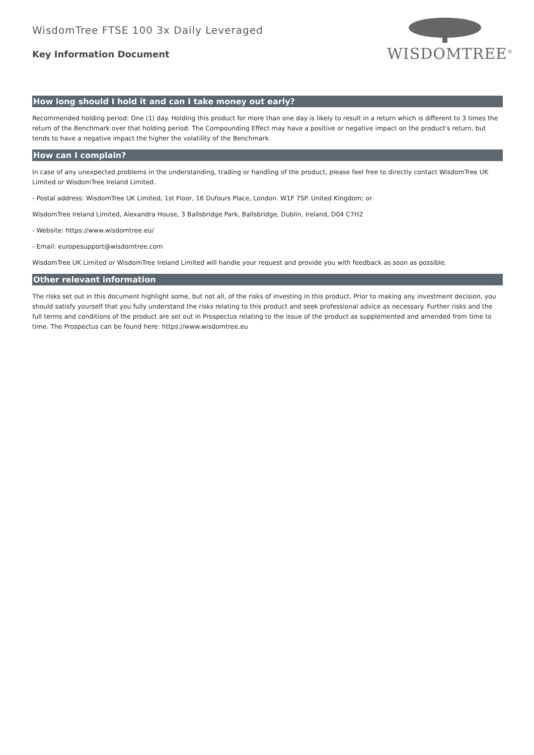WisdomTree FTSE 100 3x Daily Leveraged
Key Information Document
WISDOMTREE<sup>®</sup>
How long should I hold it and can I take money out early?
Recommended holding period: One (1) day. Holding this product for more than one day is likely to result in a return which is different to 3 times the return of the Benchmark over that holding period. The Compounding Effect may have a positive or negative impact on the product's return, but tends to have a negative impact the higher the volatility of the Benchmark.
How can I complain?
In case of any unexpected problems in the understanding, trading or handling of the product, please feel free to directly contact WisdomTree UK Limited or WisdomTree Ireland Limited.
- Postal address: WisdomTree UK Limited, 1st Floor, 16 Dufours Place, London. W1F 7SP. United Kingdom; or
WisdomTree Ireland Limited, Alexandra House, 3 Ballsbridge Park, Ballsbridge, Dublin, Ireland, D04 C7H2
- Website: https://www.wisdomtree.eu/
- Email: europesupport@wisdomtree.com
WisdomTree UK Limited or WisdomTree Ireland Limited will handle your request and provide you with feedback as soon as possible.
Other relevant information
The risks set out in this document highlight some, but not all, of the risks of investing in this product. Prior to making any investment decision, you should satisfy yourself that you fully understand the risks relating to this product and seek professional advice as necessary. Further risks and the full terms and conditions of the product are set out in Prospectus relating to the issue of the product as supplemented and amended from time to time. The Prospectus can be found here: https://www.wisdomtree.eu